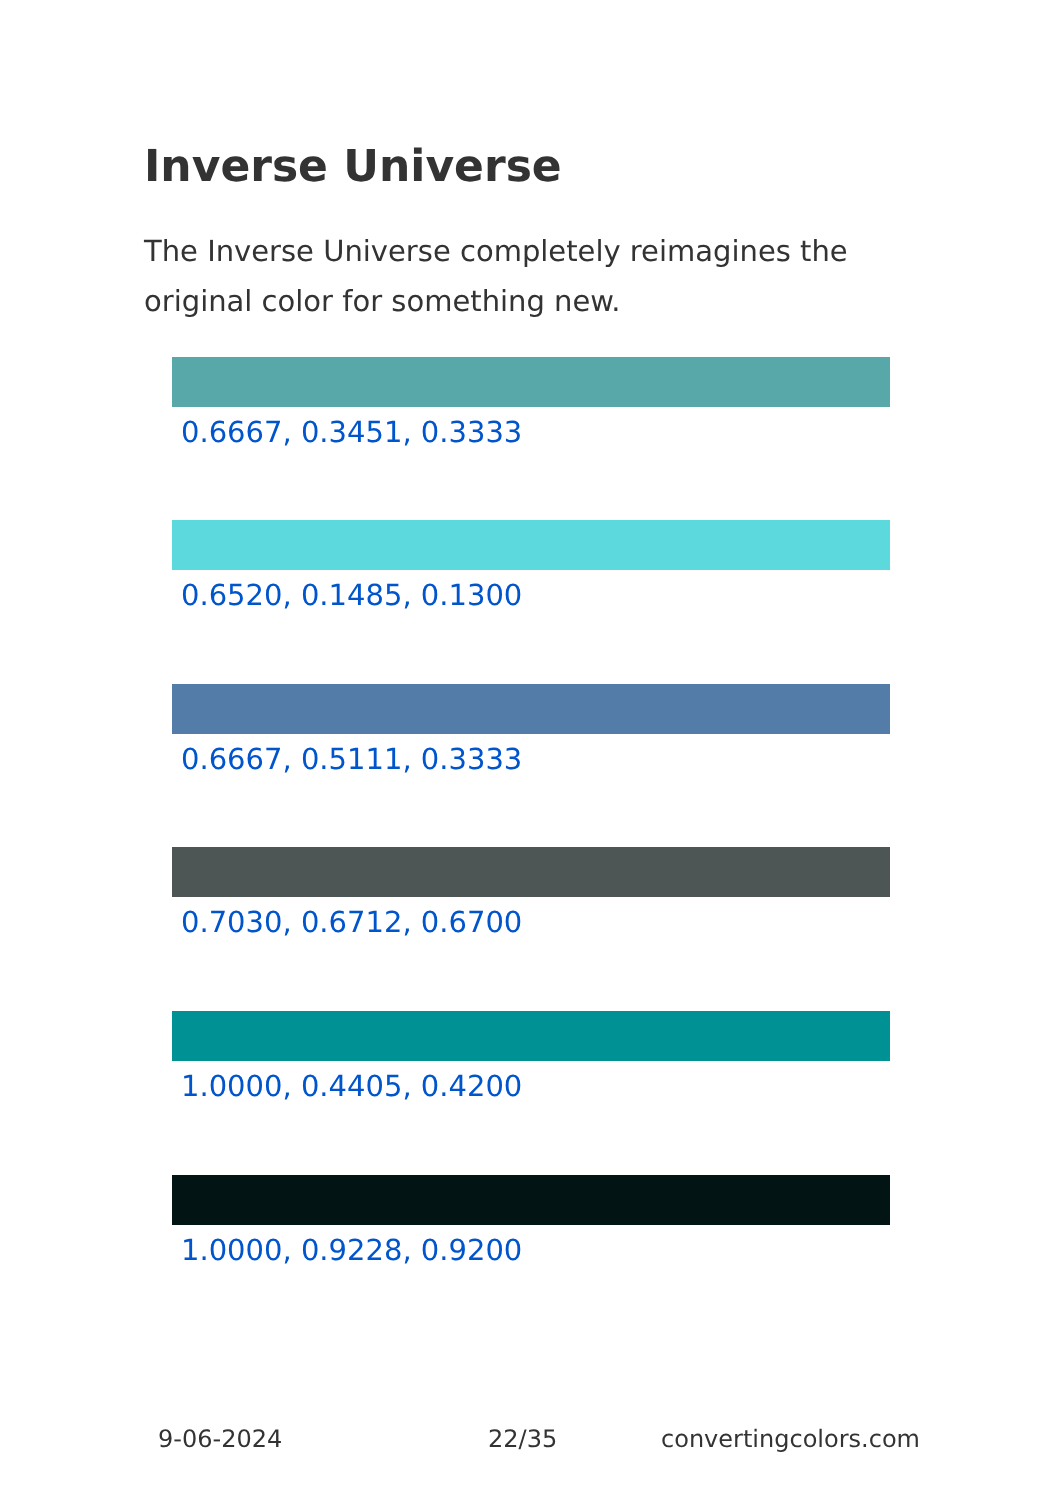Inverse Universe
The Inverse Universe completely reimagines the original color for something new.
0.6667, 0.3451, 0.3333
0.6520, 0.1485, 0.1300
0.6667, 0.5111, 0.3333
0.7030, 0.6712, 0.6700
1.0000, 0.4405, 0.4200
1.0000, 0.9228, 0.9200
9-06-2024 22/35 convertingcolors.com